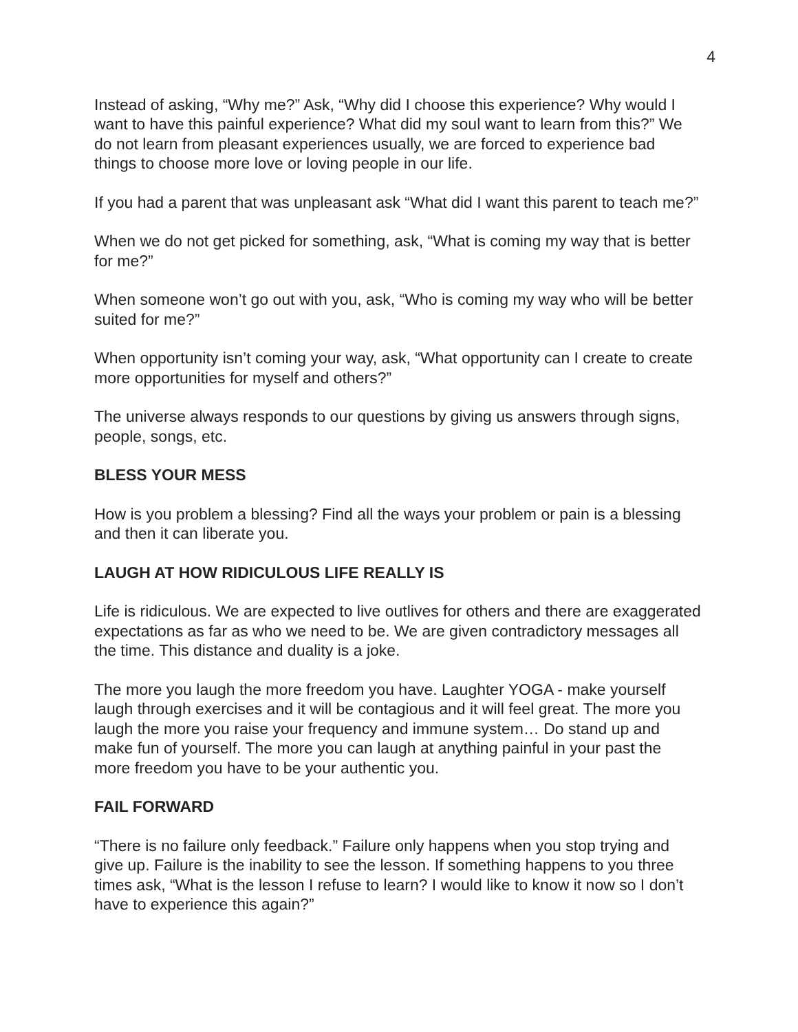4
Instead of asking, “Why me?” Ask, “Why did I choose this experience? Why would I want to have this painful experience? What did my soul want to learn from this?” We do not learn from pleasant experiences usually, we are forced to experience bad things to choose more love or loving people in our life.
If you had a parent that was unpleasant ask “What did I want this parent to teach me?”
When we do not get picked for something, ask, “What is coming my way that is better for me?”
When someone won’t go out with you, ask, “Who is coming my way who will be better suited for me?”
When opportunity isn’t coming your way, ask, “What opportunity can I create to create more opportunities for myself and others?”
The universe always responds to our questions by giving us answers through signs, people, songs, etc.
BLESS YOUR MESS
How is you problem a blessing? Find all the ways your problem or pain is a blessing and then it can liberate you.
LAUGH AT HOW RIDICULOUS LIFE REALLY IS
Life is ridiculous. We are expected to live outlives for others and there are exaggerated expectations as far as who we need to be. We are given contradictory messages all the time. This distance and duality is a joke.
The more you laugh the more freedom you have. Laughter YOGA - make yourself laugh through exercises and it will be contagious and it will feel great. The more you laugh the more you raise your frequency and immune system… Do stand up and make fun of yourself. The more you can laugh at anything painful in your past the more freedom you have to be your authentic you.
FAIL FORWARD
“There is no failure only feedback.” Failure only happens when you stop trying and give up. Failure is the inability to see the lesson. If something happens to you three times ask, “What is the lesson I refuse to learn? I would like to know it now so I don’t have to experience this again?”